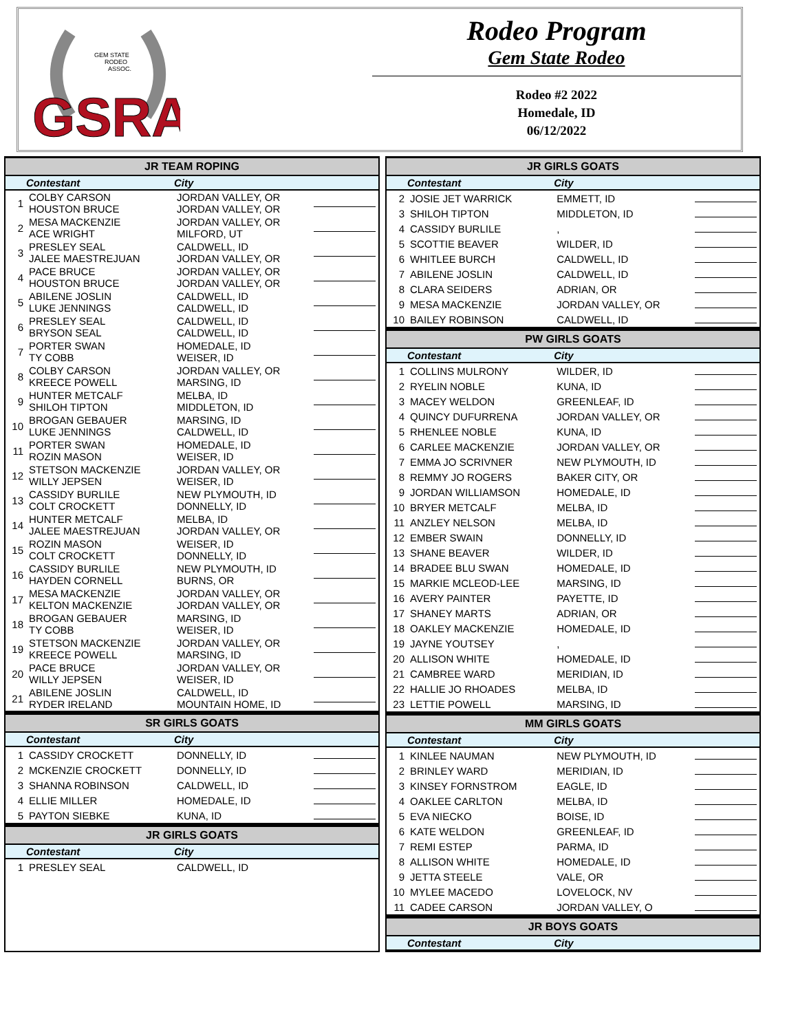GEM STATE
RODEO
ASSOC.
GSRA
Rodeo Program
Gem State Rodeo
Rodeo #2 2022
Homedale, ID
06/12/2022
| JR TEAM ROPING | | | |
| --- | --- | --- | --- |
| | Contestant | City | |
| 1 | COLBY CARSON HOUSTON BRUCE | JORDAN VALLEY, OR JORDAN VALLEY, OR | |
| 2 | MESA MACKENZIE ACE WRIGHT | JORDAN VALLEY, OR MILFORD, UT | |
| 3 | PRESLEY SEAL JALEE MAESTREJUAN | CALDWELL, ID JORDAN VALLEY, OR | |
| 4 | PACE BRUCE HOUSTON BRUCE | JORDAN VALLEY, OR JORDAN VALLEY, OR | |
| 5 | ABILENE JOSLIN LUKE JENNINGS | CALDWELL, ID CALDWELL, ID | |
| 6 | PRESLEY SEAL BRYSON SEAL | CALDWELL, ID CALDWELL, ID | |
| 7 | PORTER SWAN TY COBB | HOMEDALE, ID WEISER, ID | |
| 8 | COLBY CARSON KREECE POWELL | JORDAN VALLEY, OR MARSING, ID | |
| 9 | HUNTER METCALF SHILOH TIPTON | MELBA, ID MIDDLETON, ID | |
| 10 | BROGAN GEBAUER LUKE JENNINGS | MARSING, ID CALDWELL, ID | |
| 11 | PORTER SWAN ROZIN MASON | HOMEDALE, ID WEISER, ID | |
| 12 | STETSON MACKENZIE WILLY JEPSEN | JORDAN VALLEY, OR WEISER, ID | |
| 13 | CASSIDY BURLILE COLT CROCKETT | NEW PLYMOUTH, ID DONNELLY, ID | |
| 14 | HUNTER METCALF JALEE MAESTREJUAN | MELBA, ID JORDAN VALLEY, OR | |
| 15 | ROZIN MASON COLT CROCKETT | WEISER, ID DONNELLY, ID | |
| 16 | CASSIDY BURLILE HAYDEN CORNELL | NEW PLYMOUTH, ID BURNS, OR | |
| 17 | MESA MACKENZIE KELTON MACKENZIE | JORDAN VALLEY, OR JORDAN VALLEY, OR | |
| 18 | BROGAN GEBAUER TY COBB | MARSING, ID WEISER, ID | |
| 19 | STETSON MACKENZIE KREECE POWELL | JORDAN VALLEY, OR MARSING, ID | |
| 20 | PACE BRUCE WILLY JEPSEN | JORDAN VALLEY, OR WEISER, ID | |
| 21 | ABILENE JOSLIN RYDER IRELAND | CALDWELL, ID MOUNTAIN HOME, ID | |
| SR GIRLS GOATS | | | |
| | Contestant | City | |
| 1 | CASSIDY CROCKETT | DONNELLY, ID | |
| 2 | MCKENZIE CROCKETT | DONNELLY, ID | |
| 3 | SHANNA ROBINSON | CALDWELL, ID | |
| 4 | ELLIE MILLER | HOMEDALE, ID | |
| 5 | PAYTON SIEBKE | KUNA, ID | |
| JR GIRLS GOATS | | | |
| | Contestant | City | |
| 1 | PRESLEY SEAL | CALDWELL, ID | |
| JR GIRLS GOATS | | | |
| --- | --- | --- | --- |
| | Contestant | City | |
| 2 | JOSIE JET WARRICK | EMMETT, ID | |
| 3 | SHILOH TIPTON | MIDDLETON, ID | |
| 4 | CASSIDY BURLILE | , | |
| 5 | SCOTTIE BEAVER | WILDER, ID | |
| 6 | WHITLEE BURCH | CALDWELL, ID | |
| 7 | ABILENE JOSLIN | CALDWELL, ID | |
| 8 | CLARA SEIDERS | ADRIAN, OR | |
| 9 | MESA MACKENZIE | JORDAN VALLEY, OR | |
| 10 | BAILEY ROBINSON | CALDWELL, ID | |
| PW GIRLS GOATS | | | |
| | Contestant | City | |
| 1 | COLLINS MULRONY | WILDER, ID | |
| 2 | RYELIN NOBLE | KUNA, ID | |
| 3 | MACEY WELDON | GREENLEAF, ID | |
| 4 | QUINCY DUFURRENA | JORDAN VALLEY, OR | |
| 5 | RHENLEE NOBLE | KUNA, ID | |
| 6 | CARLEE MACKENZIE | JORDAN VALLEY, OR | |
| 7 | EMMA JO SCRIVNER | NEW PLYMOUTH, ID | |
| 8 | REMMY JO ROGERS | BAKER CITY, OR | |
| 9 | JORDAN WILLIAMSON | HOMEDALE, ID | |
| 10 | BRYER METCALF | MELBA, ID | |
| 11 | ANZLEY NELSON | MELBA, ID | |
| 12 | EMBER SWAIN | DONNELLY, ID | |
| 13 | SHANE BEAVER | WILDER, ID | |
| 14 | BRADEE BLU SWAN | HOMEDALE, ID | |
| 15 | MARKIE MCLEOD-LEE | MARSING, ID | |
| 16 | AVERY PAINTER | PAYETTE, ID | |
| 17 | SHANEY MARTS | ADRIAN, OR | |
| 18 | OAKLEY MACKENZIE | HOMEDALE, ID | |
| 19 | JAYNE YOUTSEY | , | |
| 20 | ALLISON WHITE | HOMEDALE, ID | |
| 21 | CAMBREE WARD | MERIDIAN, ID | |
| 22 | HALLIE JO RHOADES | MELBA, ID | |
| 23 | LETTIE POWELL | MARSING, ID | |
| MM GIRLS GOATS | | | |
| | Contestant | City | |
| 1 | KINLEE NAUMAN | NEW PLYMOUTH, ID | |
| 2 | BRINLEY WARD | MERIDIAN, ID | |
| 3 | KINSEY FORNSTROM | EAGLE, ID | |
| 4 | OAKLEE CARLTON | MELBA, ID | |
| 5 | EVA NIECKO | BOISE, ID | |
| 6 | KATE WELDON | GREENLEAF, ID | |
| 7 | REMI ESTEP | PARMA, ID | |
| 8 | ALLISON WHITE | HOMEDALE, ID | |
| 9 | JETTA STEELE | VALE, OR | |
| 10 | MYLEE MACEDO | LOVELOCK, NV | |
| 11 | CADEE CARSON | JORDAN VALLEY, O | |
| JR BOYS GOATS | | | |
| | Contestant | City | |